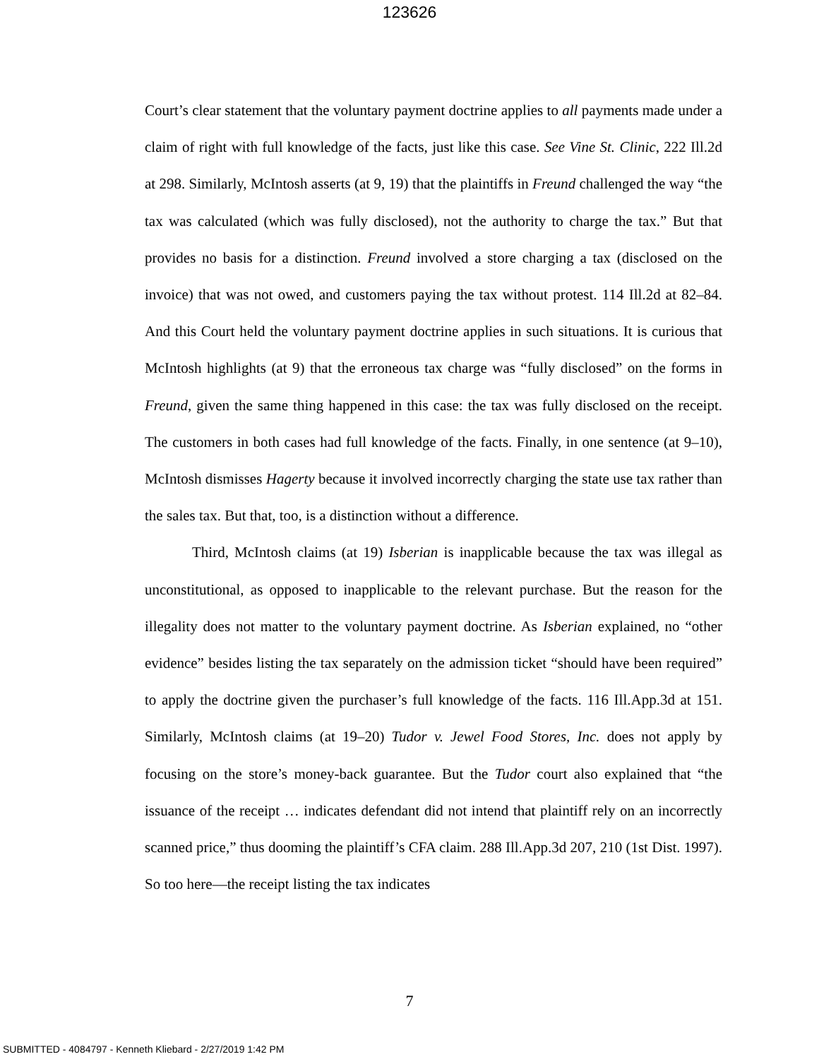123626
Court’s clear statement that the voluntary payment doctrine applies to all payments made under a claim of right with full knowledge of the facts, just like this case. See Vine St. Clinic, 222 Ill.2d at 298. Similarly, McIntosh asserts (at 9, 19) that the plaintiffs in Freund challenged the way “the tax was calculated (which was fully disclosed), not the authority to charge the tax.” But that provides no basis for a distinction. Freund involved a store charging a tax (disclosed on the invoice) that was not owed, and customers paying the tax without protest. 114 Ill.2d at 82–84. And this Court held the voluntary payment doctrine applies in such situations. It is curious that McIntosh highlights (at 9) that the erroneous tax charge was “fully disclosed” on the forms in Freund, given the same thing happened in this case: the tax was fully disclosed on the receipt. The customers in both cases had full knowledge of the facts. Finally, in one sentence (at 9–10), McIntosh dismisses Hagerty because it involved incorrectly charging the state use tax rather than the sales tax. But that, too, is a distinction without a difference.
Third, McIntosh claims (at 19) Isberian is inapplicable because the tax was illegal as unconstitutional, as opposed to inapplicable to the relevant purchase. But the reason for the illegality does not matter to the voluntary payment doctrine. As Isberian explained, no “other evidence” besides listing the tax separately on the admission ticket “should have been required” to apply the doctrine given the purchaser’s full knowledge of the facts. 116 Ill.App.3d at 151. Similarly, McIntosh claims (at 19–20) Tudor v. Jewel Food Stores, Inc. does not apply by focusing on the store’s money-back guarantee. But the Tudor court also explained that “the issuance of the receipt … indicates defendant did not intend that plaintiff rely on an incorrectly scanned price,” thus dooming the plaintiff’s CFA claim. 288 Ill.App.3d 207, 210 (1st Dist. 1997). So too here—the receipt listing the tax indicates
7
SUBMITTED - 4084797 - Kenneth Kliebard - 2/27/2019 1:42 PM